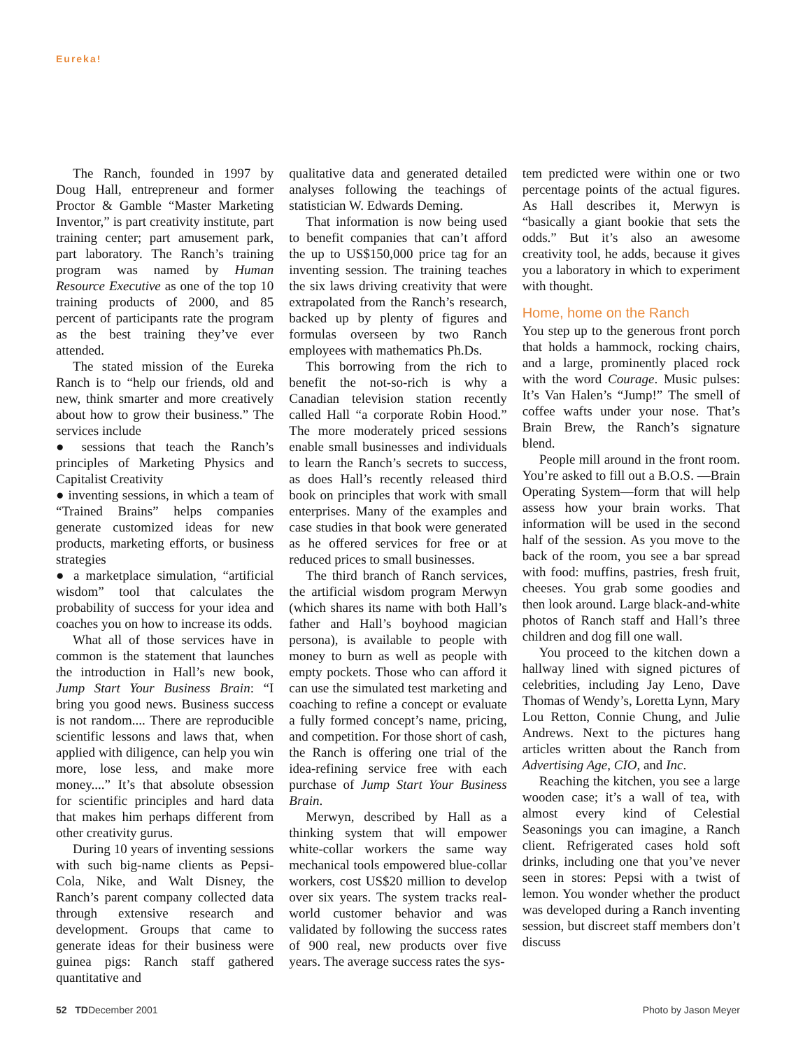Eureka!
The Ranch, founded in 1997 by Doug Hall, entrepreneur and former Proctor & Gamble “Master Marketing Inventor,” is part creativity institute, part training center; part amusement park, part laboratory. The Ranch’s training program was named by Human Resource Executive as one of the top 10 training products of 2000, and 85 percent of participants rate the program as the best training they’ve ever attended.
The stated mission of the Eureka Ranch is to “help our friends, old and new, think smarter and more creatively about how to grow their business.” The services include
● sessions that teach the Ranch’s principles of Marketing Physics and Capitalist Creativity
● inventing sessions, in which a team of “Trained Brains” helps companies generate customized ideas for new products, marketing efforts, or business strategies
● a marketplace simulation, “artificial wisdom” tool that calculates the probability of success for your idea and coaches you on how to increase its odds.
What all of those services have in common is the statement that launches the introduction in Hall’s new book, Jump Start Your Business Brain: “I bring you good news. Business success is not random.... There are reproducible scientific lessons and laws that, when applied with diligence, can help you win more, lose less, and make more money....” It’s that absolute obsession for scientific principles and hard data that makes him perhaps different from other creativity gurus.
During 10 years of inventing sessions with such big-name clients as Pepsi-Cola, Nike, and Walt Disney, the Ranch’s parent company collected data through extensive research and development. Groups that came to generate ideas for their business were guinea pigs: Ranch staff gathered quantitative and
qualitative data and generated detailed analyses following the teachings of statistician W. Edwards Deming.
That information is now being used to benefit companies that can’t afford the up to US$150,000 price tag for an inventing session. The training teaches the six laws driving creativity that were extrapolated from the Ranch’s research, backed up by plenty of figures and formulas overseen by two Ranch employees with mathematics Ph.Ds.
This borrowing from the rich to benefit the not-so-rich is why a Canadian television station recently called Hall “a corporate Robin Hood.” The more moderately priced sessions enable small businesses and individuals to learn the Ranch’s secrets to success, as does Hall’s recently released third book on principles that work with small enterprises. Many of the examples and case studies in that book were generated as he offered services for free or at reduced prices to small businesses.
The third branch of Ranch services, the artificial wisdom program Merwyn (which shares its name with both Hall’s father and Hall’s boyhood magician persona), is available to people with money to burn as well as people with empty pockets. Those who can afford it can use the simulated test marketing and coaching to refine a concept or evaluate a fully formed concept’s name, pricing, and competition. For those short of cash, the Ranch is offering one trial of the idea-refining service free with each purchase of Jump Start Your Business Brain.
Merwyn, described by Hall as a thinking system that will empower white-collar workers the same way mechanical tools empowered blue-collar workers, cost US$20 million to develop over six years. The system tracks real-world customer behavior and was validated by following the success rates of 900 real, new products over five years. The average success rates the sys-
tem predicted were within one or two percentage points of the actual figures. As Hall describes it, Merwyn is “basically a giant bookie that sets the odds.” But it’s also an awesome creativity tool, he adds, because it gives you a laboratory in which to experiment with thought.
Home, home on the Ranch
You step up to the generous front porch that holds a hammock, rocking chairs, and a large, prominently placed rock with the word Courage. Music pulses: It’s Van Halen’s “Jump!” The smell of coffee wafts under your nose. That’s Brain Brew, the Ranch’s signature blend.
People mill around in the front room. You’re asked to fill out a B.O.S. —Brain Operating System—form that will help assess how your brain works. That information will be used in the second half of the session. As you move to the back of the room, you see a bar spread with food: muffins, pastries, fresh fruit, cheeses. You grab some goodies and then look around. Large black-and-white photos of Ranch staff and Hall’s three children and dog fill one wall.
You proceed to the kitchen down a hallway lined with signed pictures of celebrities, including Jay Leno, Dave Thomas of Wendy’s, Loretta Lynn, Mary Lou Retton, Connie Chung, and Julie Andrews. Next to the pictures hang articles written about the Ranch from Advertising Age, CIO, and Inc.
Reaching the kitchen, you see a large wooden case; it’s a wall of tea, with almost every kind of Celestial Seasonings you can imagine, a Ranch client. Refrigerated cases hold soft drinks, including one that you’ve never seen in stores: Pepsi with a twist of lemon. You wonder whether the product was developed during a Ranch inventing session, but discreet staff members don’t discuss
52 TDDecember 2001 Photo by Jason Meyer